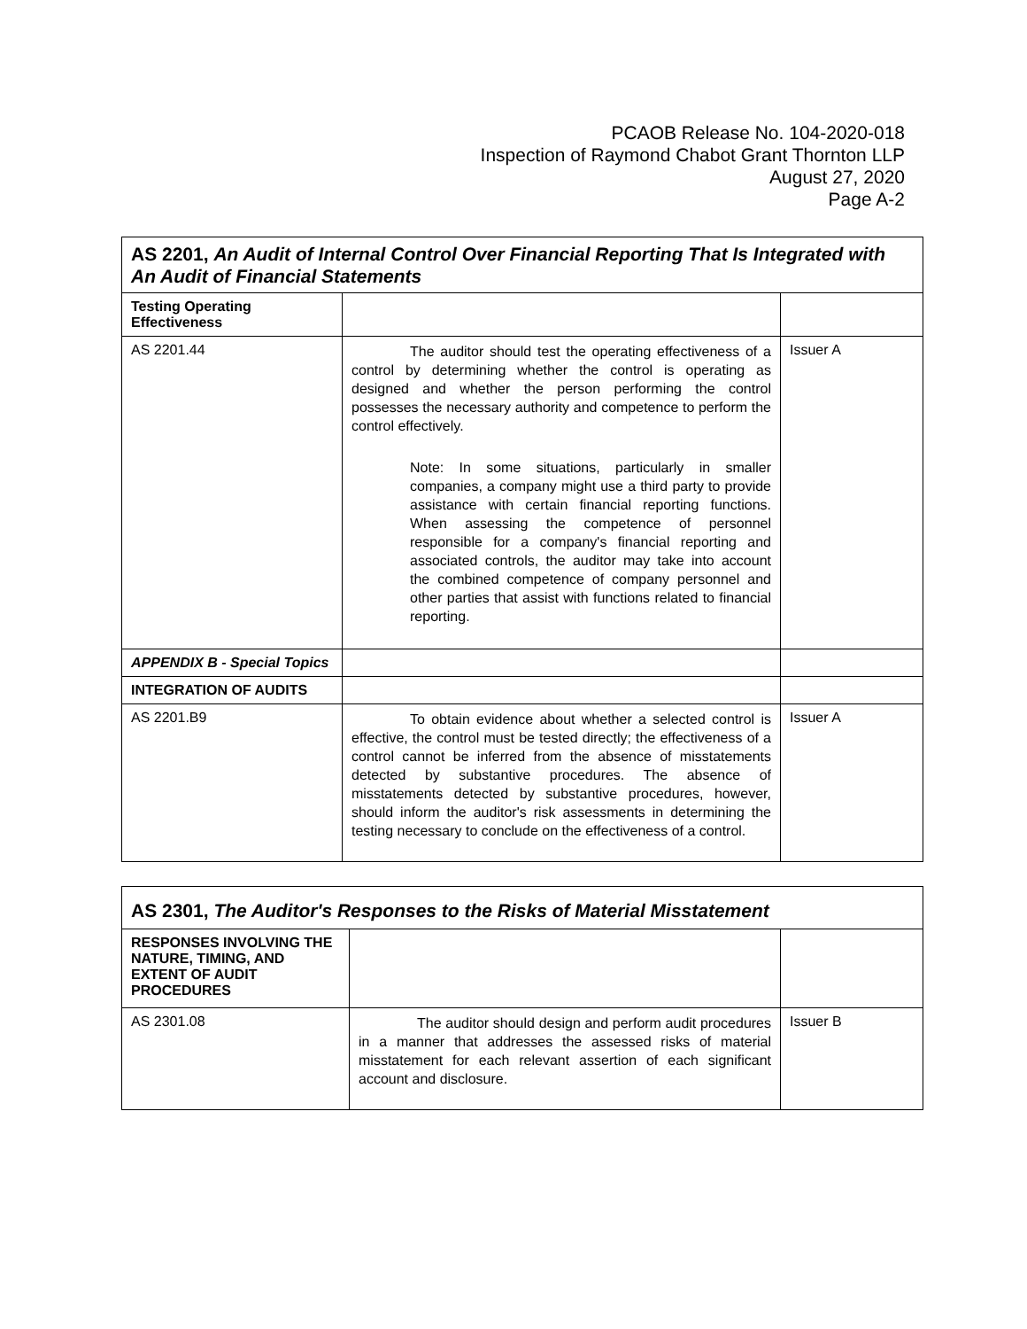PCAOB Release No. 104-2020-018
Inspection of Raymond Chabot Grant Thornton LLP
August 27, 2020
Page A-2
| AS 2201, An Audit of Internal Control Over Financial Reporting That Is Integrated with An Audit of Financial Statements | | |
| --- | --- | --- |
| Testing Operating Effectiveness | | |
| AS 2201.44 | The auditor should test the operating effectiveness of a control by determining whether the control is operating as designed and whether the person performing the control possesses the necessary authority and competence to perform the control effectively. Note: In some situations, particularly in smaller companies, a company might use a third party to provide assistance with certain financial reporting functions. When assessing the competence of personnel responsible for a company's financial reporting and associated controls, the auditor may take into account the combined competence of company personnel and other parties that assist with functions related to financial reporting. | Issuer A |
| APPENDIX B - Special Topics | | |
| INTEGRATION OF AUDITS | | |
| AS 2201.B9 | To obtain evidence about whether a selected control is effective, the control must be tested directly; the effectiveness of a control cannot be inferred from the absence of misstatements detected by substantive procedures. The absence of misstatements detected by substantive procedures, however, should inform the auditor's risk assessments in determining the testing necessary to conclude on the effectiveness of a control. | Issuer A |
| AS 2301, The Auditor's Responses to the Risks of Material Misstatement | | |
| --- | --- | --- |
| RESPONSES INVOLVING THE NATURE, TIMING, AND EXTENT OF AUDIT PROCEDURES | | |
| AS 2301.08 | The auditor should design and perform audit procedures in a manner that addresses the assessed risks of material misstatement for each relevant assertion of each significant account and disclosure. | Issuer B |